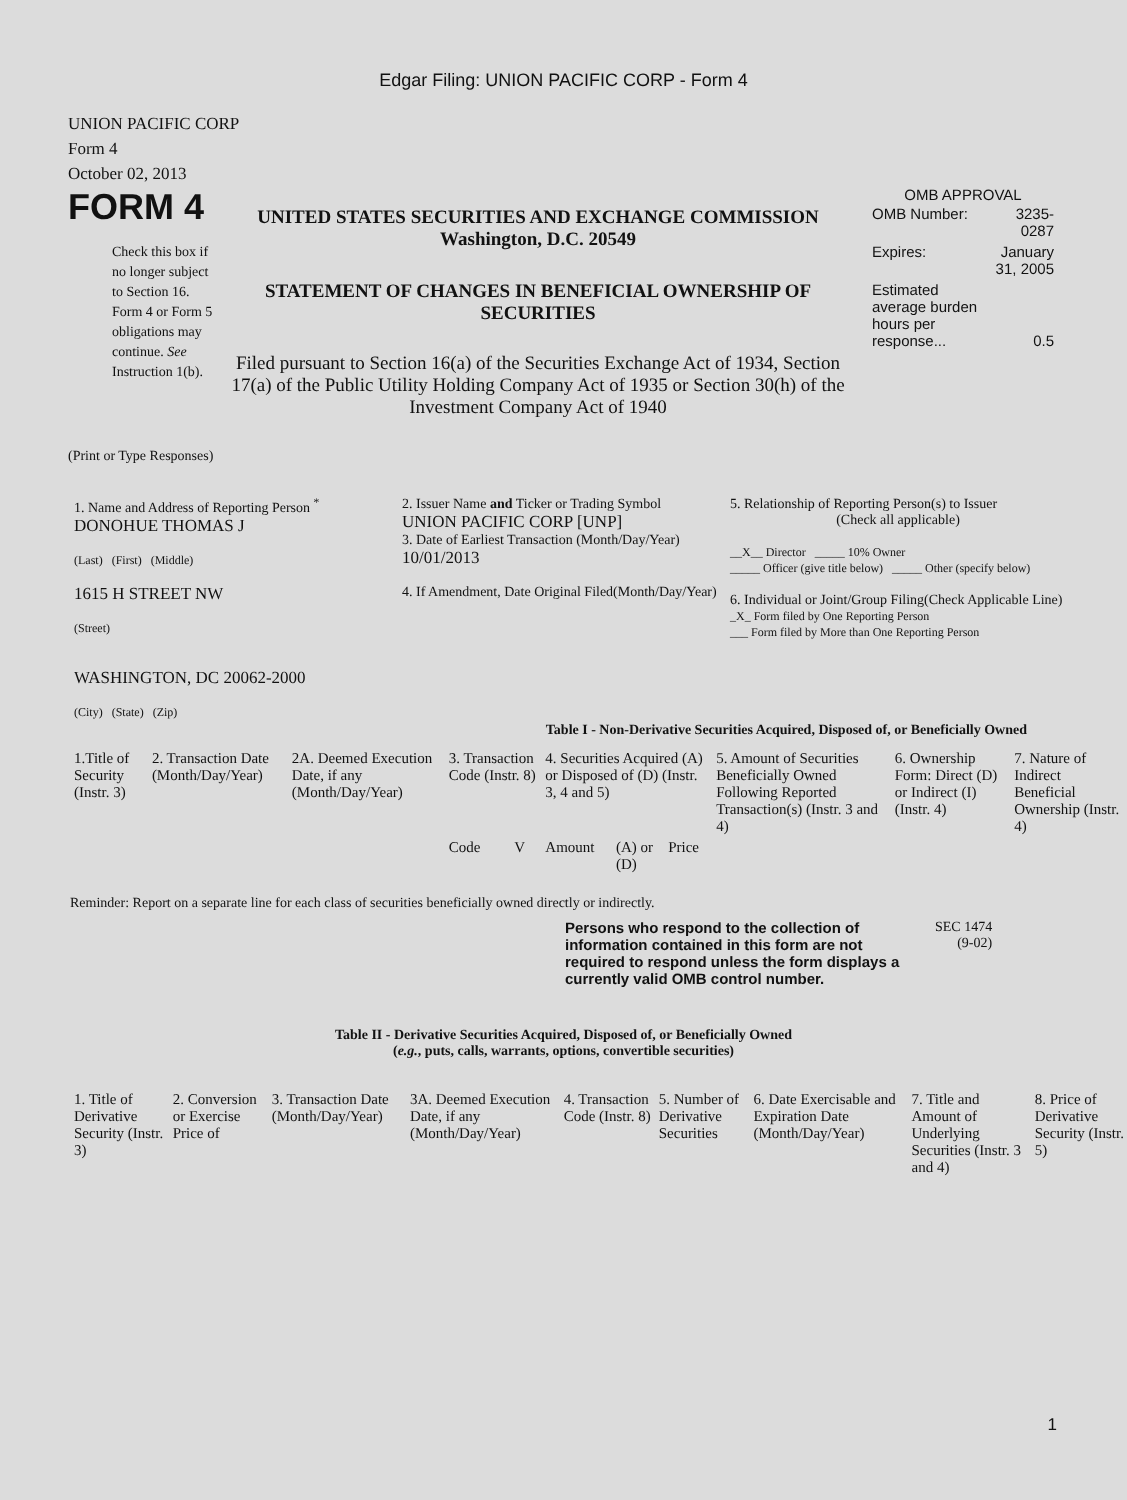Edgar Filing: UNION PACIFIC CORP - Form 4
UNION PACIFIC CORP
Form 4
October 02, 2013
FORM 4
Check this box if no longer subject to Section 16. Form 4 or Form 5 obligations may continue. See Instruction 1(b).
UNITED STATES SECURITIES AND EXCHANGE COMMISSION
Washington, D.C. 20549
STATEMENT OF CHANGES IN BENEFICIAL OWNERSHIP OF SECURITIES
Filed pursuant to Section 16(a) of the Securities Exchange Act of 1934, Section 17(a) of the Public Utility Holding Company Act of 1935 or Section 30(h) of the Investment Company Act of 1940
OMB APPROVAL
| OMB Number: | 3235-0287 |
| Expires: | January 31, 2005 |
| Estimated average burden hours per response... | 0.5 |
(Print or Type Responses)
| 1. Name and Address of Reporting Person <sup>*</sup> DONOHUE THOMAS J (Last) (First) (Middle) 1615 H STREET NW (Street) WASHINGTON, DC 20062-2000 (City) (State) (Zip) | 2. Issuer Name and Ticker or Trading Symbol UNION PACIFIC CORP [UNP] 3. Date of Earliest Transaction (Month/Day/Year) 10/01/2013 4. If Amendment, Date Original Filed(Month/Day/Year) | 5. Relationship of Reporting Person(s) to Issuer (Check all applicable) __X__ Director _____ 10% Owner _____ Officer (give title below) _____ Other (specify below) 6. Individual or Joint/Group Filing(Check Applicable Line) _X_ Form filed by One Reporting Person ___ Form filed by More than One Reporting Person |
Table I - Non-Derivative Securities Acquired, Disposed of, or Beneficially Owned
| 1.Title of Security (Instr. 3) | 2. Transaction Date (Month/Day/Year) | 2A. Deemed Execution Date, if any (Month/Day/Year) | 3. Transaction Code (Instr. 8) | | 4. Securities Acquired (A) or Disposed of (D) (Instr. 3, 4 and 5) | | | 5. Amount of Securities Beneficially Owned Following Reported Transaction(s) (Instr. 3 and 4) | 6. Ownership Form: Direct (D) or Indirect (I) (Instr. 4) | 7. Nature of Indirect Beneficial Ownership (Instr. 4) |
| --- | --- | --- | --- | --- | --- | --- | --- | --- | --- | --- |
| | | | Code | V | Amount | (A) or (D) | Price | | | |
Reminder: Report on a separate line for each class of securities beneficially owned directly or indirectly.
Persons who respond to the collection of information contained in this form are not required to respond unless the form displays a currently valid OMB control number.
SEC 1474
(9-02)
Table II - Derivative Securities Acquired, Disposed of, or Beneficially Owned
(e.g., puts, calls, warrants, options, convertible securities)
| 1. Title of Derivative Security (Instr. 3) | 2. Conversion or Exercise Price of | 3. Transaction Date (Month/Day/Year) | 3A. Deemed Execution Date, if any (Month/Day/Year) | 4. Transaction Code (Instr. 8) | 5. Number of Derivative Securities | 6. Date Exercisable and Expiration Date (Month/Day/Year) | 7. Title and Amount of Underlying Securities (Instr. 3 and 4) | 8. Price of Derivative Security (Instr. 5) |
| --- | --- | --- | --- | --- | --- | --- | --- | --- |
1